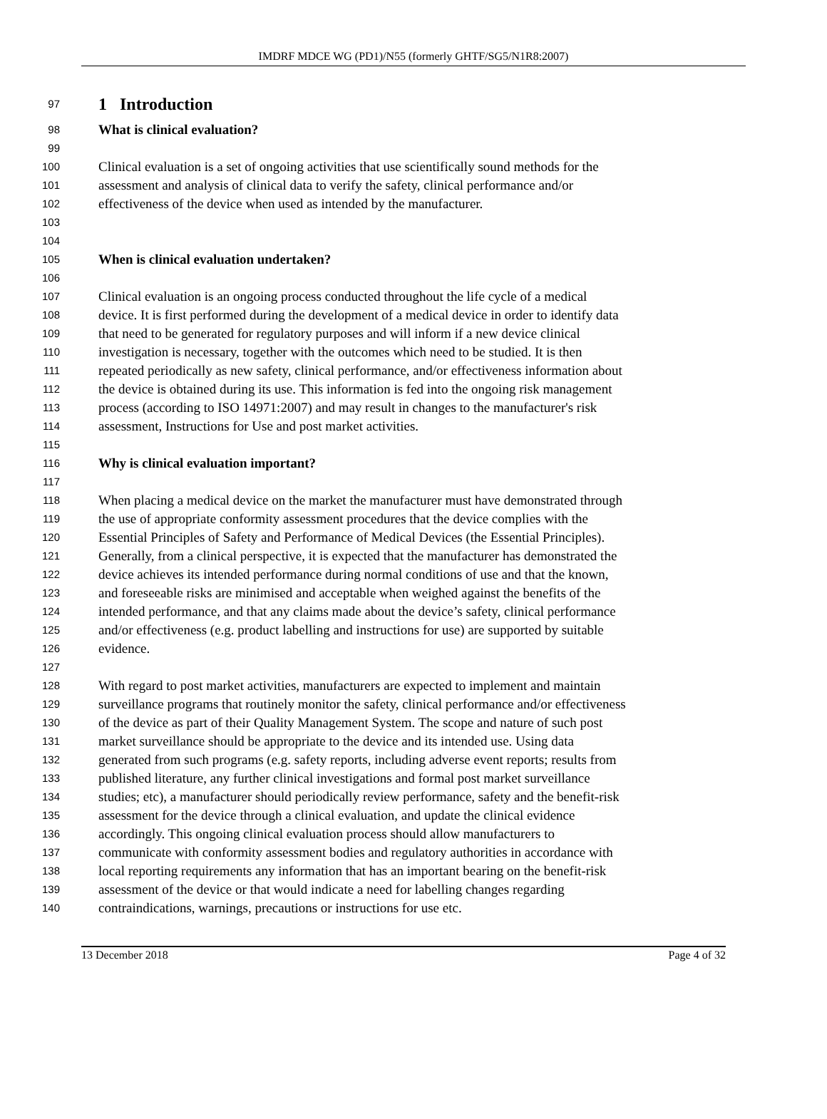IMDRF MDCE WG (PD1)/N55 (formerly GHTF/SG5/N1R8:2007)
97 1 Introduction
98 What is clinical evaluation?
99
100 Clinical evaluation is a set of ongoing activities that use scientifically sound methods for the
101 assessment and analysis of clinical data to verify the safety, clinical performance and/or
102 effectiveness of the device when used as intended by the manufacturer.
103
104
105 When is clinical evaluation undertaken?
106
107 Clinical evaluation is an ongoing process conducted throughout the life cycle of a medical
108 device. It is first performed during the development of a medical device in order to identify data
109 that need to be generated for regulatory purposes and will inform if a new device clinical
110 investigation is necessary, together with the outcomes which need to be studied. It is then
111 repeated periodically as new safety, clinical performance, and/or effectiveness information about
112 the device is obtained during its use. This information is fed into the ongoing risk management
113 process (according to ISO 14971:2007) and may result in changes to the manufacturer's risk
114 assessment, Instructions for Use and post market activities.
115
116 Why is clinical evaluation important?
117
118 When placing a medical device on the market the manufacturer must have demonstrated through
119 the use of appropriate conformity assessment procedures that the device complies with the
120 Essential Principles of Safety and Performance of Medical Devices (the Essential Principles).
121 Generally, from a clinical perspective, it is expected that the manufacturer has demonstrated the
122 device achieves its intended performance during normal conditions of use and that the known,
123 and foreseeable risks are minimised and acceptable when weighed against the benefits of the
124 intended performance, and that any claims made about the device’s safety, clinical performance
125 and/or effectiveness (e.g. product labelling and instructions for use) are supported by suitable
126 evidence.
127
128 With regard to post market activities, manufacturers are expected to implement and maintain
129 surveillance programs that routinely monitor the safety, clinical performance and/or effectiveness
130 of the device as part of their Quality Management System. The scope and nature of such post
131 market surveillance should be appropriate to the device and its intended use. Using data
132 generated from such programs (e.g. safety reports, including adverse event reports; results from
133 published literature, any further clinical investigations and formal post market surveillance
134 studies; etc), a manufacturer should periodically review performance, safety and the benefit-risk
135 assessment for the device through a clinical evaluation, and update the clinical evidence
136 accordingly. This ongoing clinical evaluation process should allow manufacturers to
137 communicate with conformity assessment bodies and regulatory authorities in accordance with
138 local reporting requirements any information that has an important bearing on the benefit-risk
139 assessment of the device or that would indicate a need for labelling changes regarding
140 contraindications, warnings, precautions or instructions for use etc.
13 December 2018 Page 4 of 32